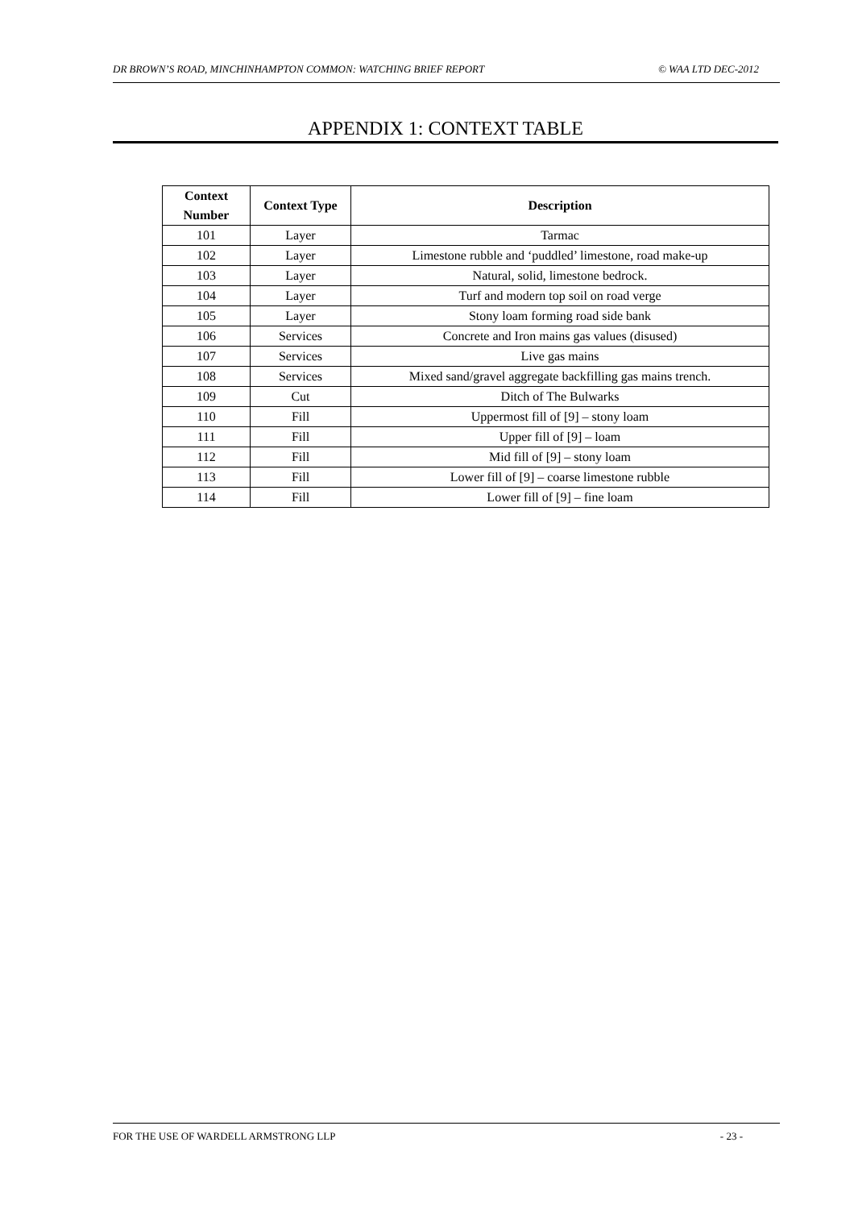DR BROWN’S ROAD, MINCHINHAMPTON COMMON: WATCHING BRIEF REPORT © WAA LTD DEC-2012
APPENDIX 1: CONTEXT TABLE
| Context Number | Context Type | Description |
| --- | --- | --- |
| 101 | Layer | Tarmac |
| 102 | Layer | Limestone rubble and ‘puddled’ limestone, road make-up |
| 103 | Layer | Natural, solid, limestone bedrock. |
| 104 | Layer | Turf and modern top soil on road verge |
| 105 | Layer | Stony loam forming road side bank |
| 106 | Services | Concrete and Iron mains gas values (disused) |
| 107 | Services | Live gas mains |
| 108 | Services | Mixed sand/gravel aggregate backfilling gas mains trench. |
| 109 | Cut | Ditch of The Bulwarks |
| 110 | Fill | Uppermost fill of [9] – stony loam |
| 111 | Fill | Upper fill of [9] – loam |
| 112 | Fill | Mid fill of [9] – stony loam |
| 113 | Fill | Lower fill of [9] – coarse limestone rubble |
| 114 | Fill | Lower fill of [9] – fine loam |
FOR THE USE OF WARDELL ARMSTRONG LLP - 23 -